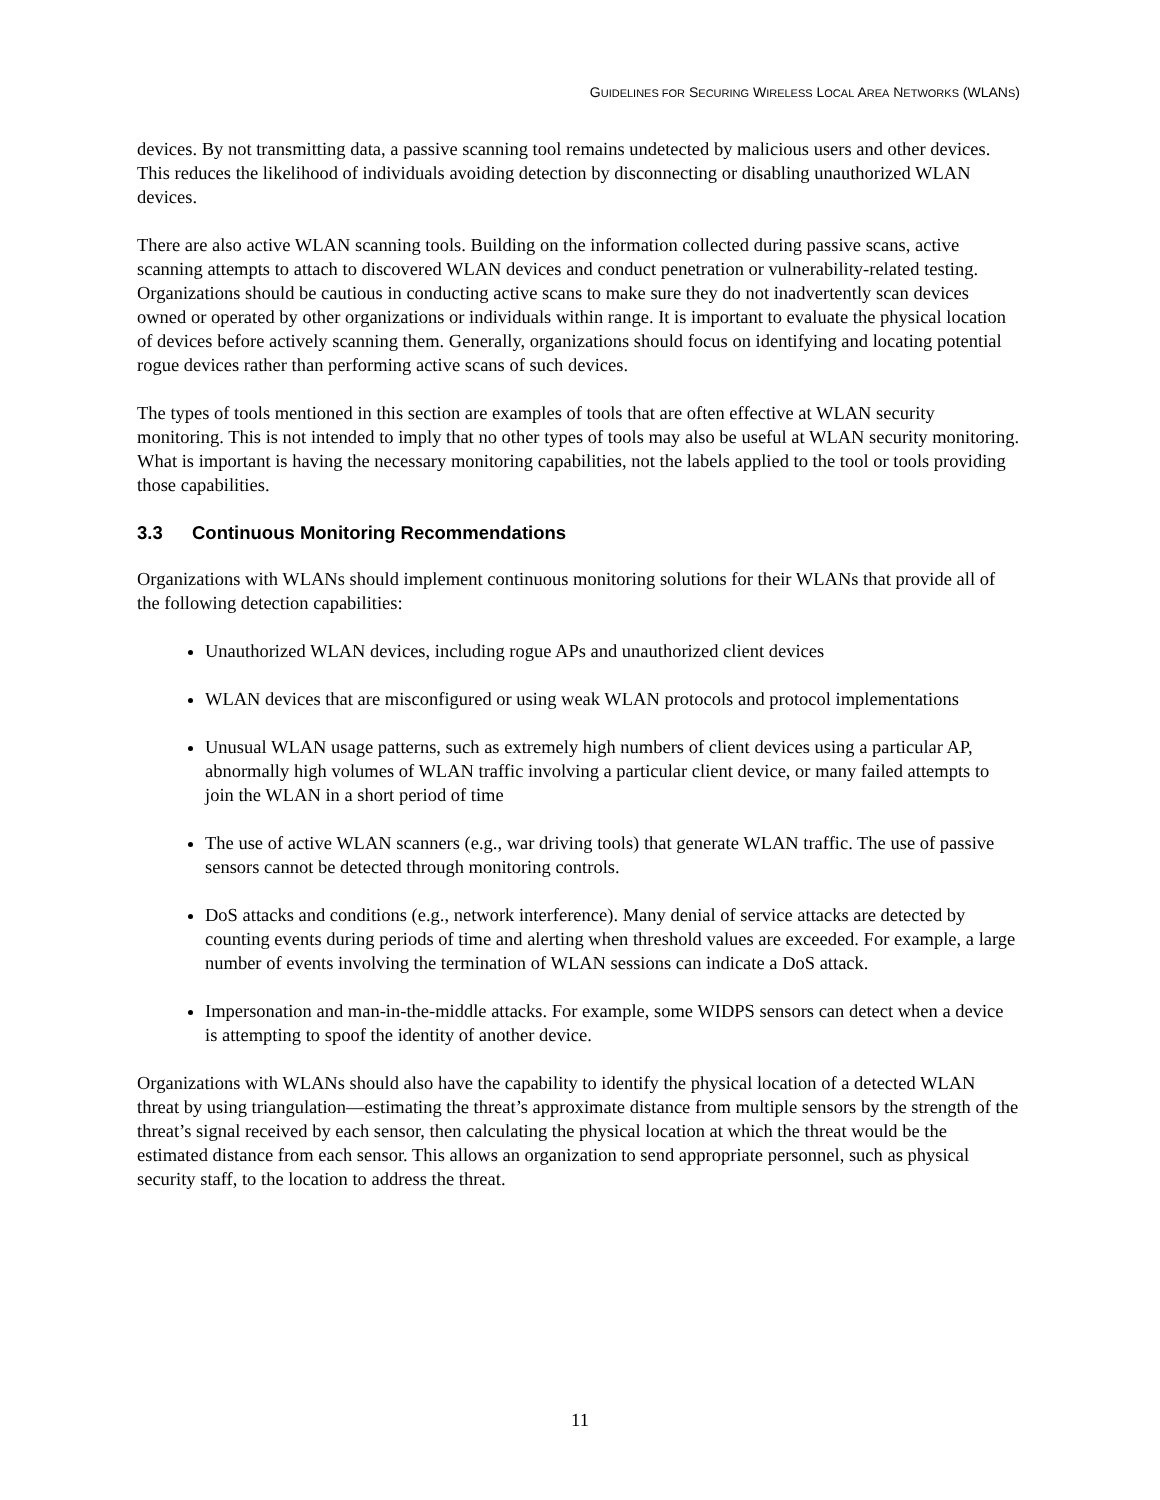GUIDELINES FOR SECURING WIRELESS LOCAL AREA NETWORKS (WLANS)
devices. By not transmitting data, a passive scanning tool remains undetected by malicious users and other devices. This reduces the likelihood of individuals avoiding detection by disconnecting or disabling unauthorized WLAN devices.
There are also active WLAN scanning tools. Building on the information collected during passive scans, active scanning attempts to attach to discovered WLAN devices and conduct penetration or vulnerability-related testing. Organizations should be cautious in conducting active scans to make sure they do not inadvertently scan devices owned or operated by other organizations or individuals within range. It is important to evaluate the physical location of devices before actively scanning them. Generally, organizations should focus on identifying and locating potential rogue devices rather than performing active scans of such devices.
The types of tools mentioned in this section are examples of tools that are often effective at WLAN security monitoring. This is not intended to imply that no other types of tools may also be useful at WLAN security monitoring. What is important is having the necessary monitoring capabilities, not the labels applied to the tool or tools providing those capabilities.
3.3 Continuous Monitoring Recommendations
Organizations with WLANs should implement continuous monitoring solutions for their WLANs that provide all of the following detection capabilities:
Unauthorized WLAN devices, including rogue APs and unauthorized client devices
WLAN devices that are misconfigured or using weak WLAN protocols and protocol implementations
Unusual WLAN usage patterns, such as extremely high numbers of client devices using a particular AP, abnormally high volumes of WLAN traffic involving a particular client device, or many failed attempts to join the WLAN in a short period of time
The use of active WLAN scanners (e.g., war driving tools) that generate WLAN traffic. The use of passive sensors cannot be detected through monitoring controls.
DoS attacks and conditions (e.g., network interference). Many denial of service attacks are detected by counting events during periods of time and alerting when threshold values are exceeded. For example, a large number of events involving the termination of WLAN sessions can indicate a DoS attack.
Impersonation and man-in-the-middle attacks. For example, some WIDPS sensors can detect when a device is attempting to spoof the identity of another device.
Organizations with WLANs should also have the capability to identify the physical location of a detected WLAN threat by using triangulation—estimating the threat’s approximate distance from multiple sensors by the strength of the threat’s signal received by each sensor, then calculating the physical location at which the threat would be the estimated distance from each sensor. This allows an organization to send appropriate personnel, such as physical security staff, to the location to address the threat.
11